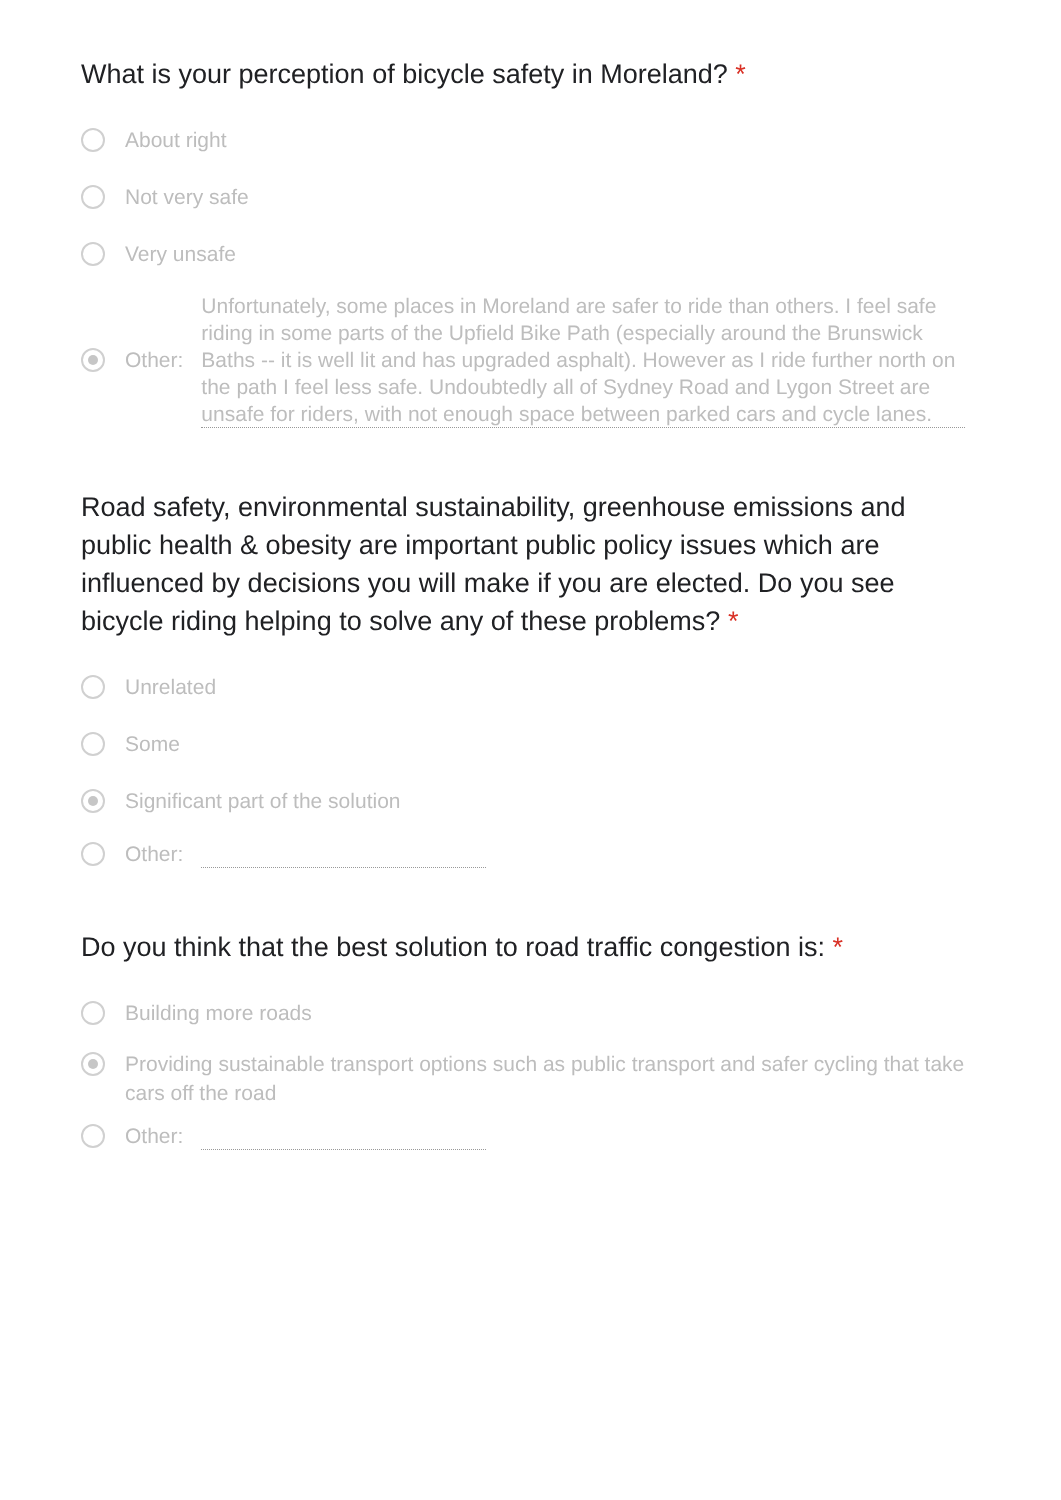What is your perception of bicycle safety in Moreland? *
About right
Not very safe
Very unsafe
Other:
Unfortunately, some places in Moreland are safer to ride than others. I feel safe riding in some parts of the Upfield Bike Path (especially around the Brunswick Baths -- it is well lit and has upgraded asphalt). However as I ride further north on the path I feel less safe. Undoubtedly all of Sydney Road and Lygon Street are unsafe for riders, with not enough space between parked cars and cycle lanes.
Road safety, environmental sustainability, greenhouse emissions and public health & obesity are important public policy issues which are influenced by decisions you will make if you are elected. Do you see bicycle riding helping to solve any of these problems? *
Unrelated
Some
Significant part of the solution
Other:
Do you think that the best solution to road traffic congestion is: *
Building more roads
Providing sustainable transport options such as public transport and safer cycling that take cars off the road
Other: